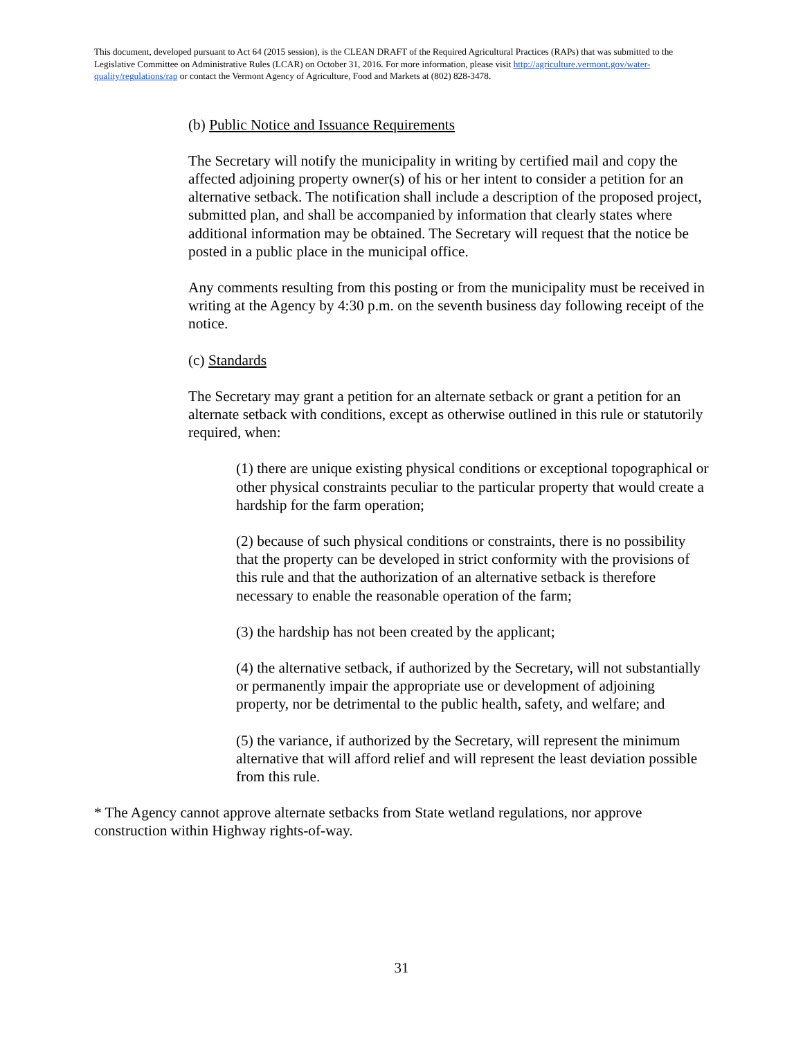This document, developed pursuant to Act 64 (2015 session), is the CLEAN DRAFT of the Required Agricultural Practices (RAPs) that was submitted to the Legislative Committee on Administrative Rules (LCAR) on October 31, 2016. For more information, please visit http://agriculture.vermont.gov/water-quality/regulations/rap or contact the Vermont Agency of Agriculture, Food and Markets at (802) 828-3478.
(b) Public Notice and Issuance Requirements
The Secretary will notify the municipality in writing by certified mail and copy the affected adjoining property owner(s) of his or her intent to consider a petition for an alternative setback. The notification shall include a description of the proposed project, submitted plan, and shall be accompanied by information that clearly states where additional information may be obtained. The Secretary will request that the notice be posted in a public place in the municipal office.
Any comments resulting from this posting or from the municipality must be received in writing at the Agency by 4:30 p.m. on the seventh business day following receipt of the notice.
(c) Standards
The Secretary may grant a petition for an alternate setback or grant a petition for an alternate setback with conditions, except as otherwise outlined in this rule or statutorily required, when:
(1) there are unique existing physical conditions or exceptional topographical or other physical constraints peculiar to the particular property that would create a hardship for the farm operation;
(2) because of such physical conditions or constraints, there is no possibility that the property can be developed in strict conformity with the provisions of this rule and that the authorization of an alternative setback is therefore necessary to enable the reasonable operation of the farm;
(3) the hardship has not been created by the applicant;
(4) the alternative setback, if authorized by the Secretary, will not substantially or permanently impair the appropriate use or development of adjoining property, nor be detrimental to the public health, safety, and welfare; and
(5) the variance, if authorized by the Secretary, will represent the minimum alternative that will afford relief and will represent the least deviation possible from this rule.
* The Agency cannot approve alternate setbacks from State wetland regulations, nor approve construction within Highway rights-of-way.
31